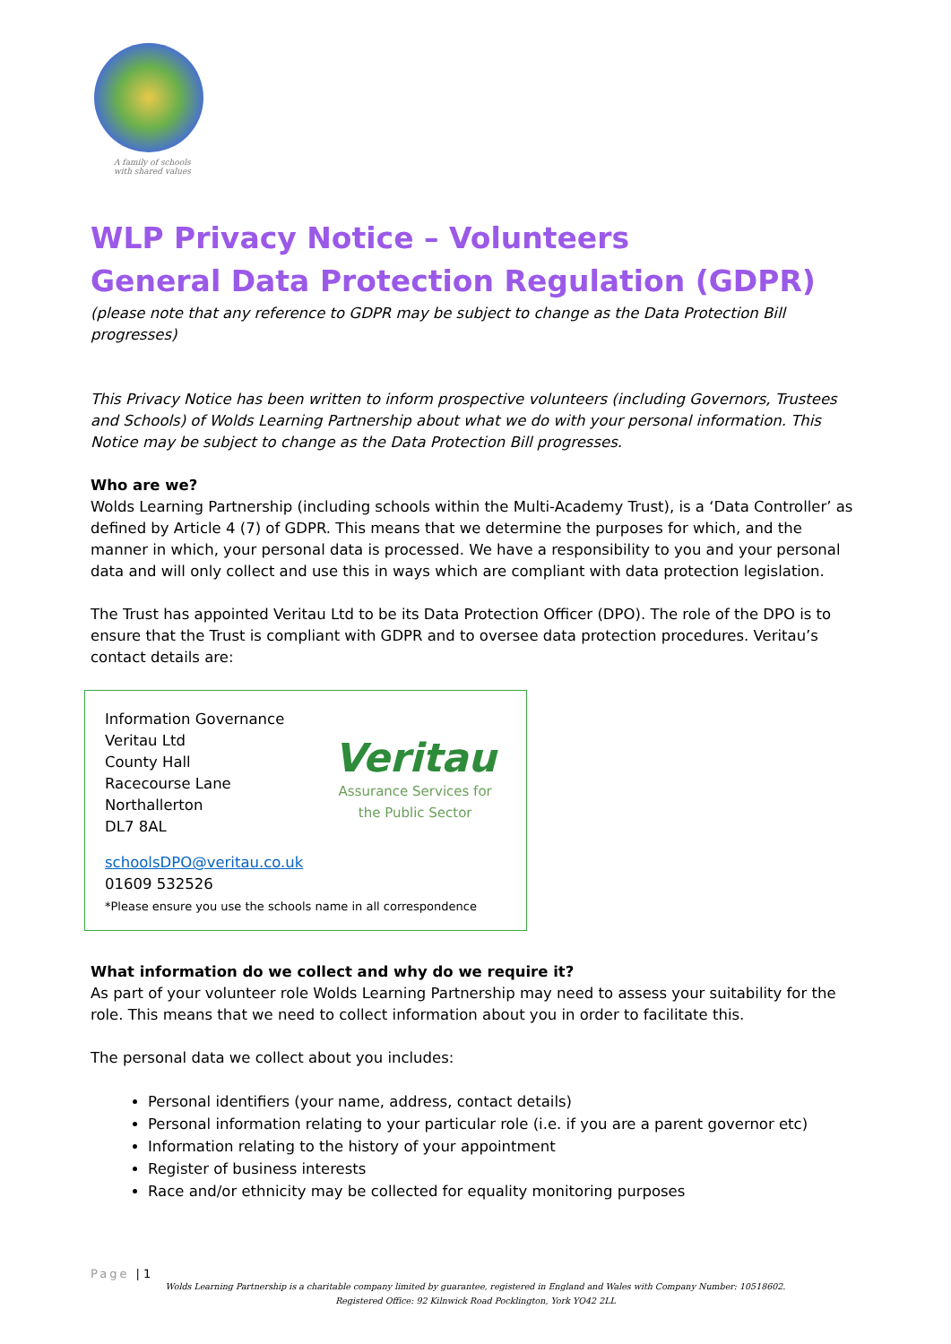A family of schools
with shared values
WLP Privacy Notice – Volunteers
General Data Protection Regulation (GDPR)
(please note that any reference to GDPR may be subject to change as the Data Protection Bill progresses)
This Privacy Notice has been written to inform prospective volunteers (including Governors, Trustees and Schools) of Wolds Learning Partnership about what we do with your personal information. This Notice may be subject to change as the Data Protection Bill progresses.
Who are we?
Wolds Learning Partnership (including schools within the Multi-Academy Trust), is a ‘Data Controller’ as defined by Article 4 (7) of GDPR. This means that we determine the purposes for which, and the manner in which, your personal data is processed. We have a responsibility to you and your personal data and will only collect and use this in ways which are compliant with data protection legislation.
The Trust has appointed Veritau Ltd to be its Data Protection Officer (DPO). The role of the DPO is to ensure that the Trust is compliant with GDPR and to oversee data protection procedures. Veritau’s contact details are:
Information Governance
Veritau Ltd
County Hall
Racecourse Lane
Northallerton
DL7 8AL
Veritau
Assurance Services for
the Public Sector
schoolsDPO@veritau.co.uk
01609 532526
*Please ensure you use the schools name in all correspondence
What information do we collect and why do we require it?
As part of your volunteer role Wolds Learning Partnership may need to assess your suitability for the role. This means that we need to collect information about you in order to facilitate this.
The personal data we collect about you includes:
Personal identifiers (your name, address, contact details)
Personal information relating to your particular role (i.e. if you are a parent governor etc)
Information relating to the history of your appointment
Register of business interests
Race and/or ethnicity may be collected for equality monitoring purposes
Page | 1
Wolds Learning Partnership is a charitable company limited by guarantee, registered in England and Wales with Company Number: 10518602.
Registered Office: 92 Kilnwick Road Pocklington, York YO42 2LL